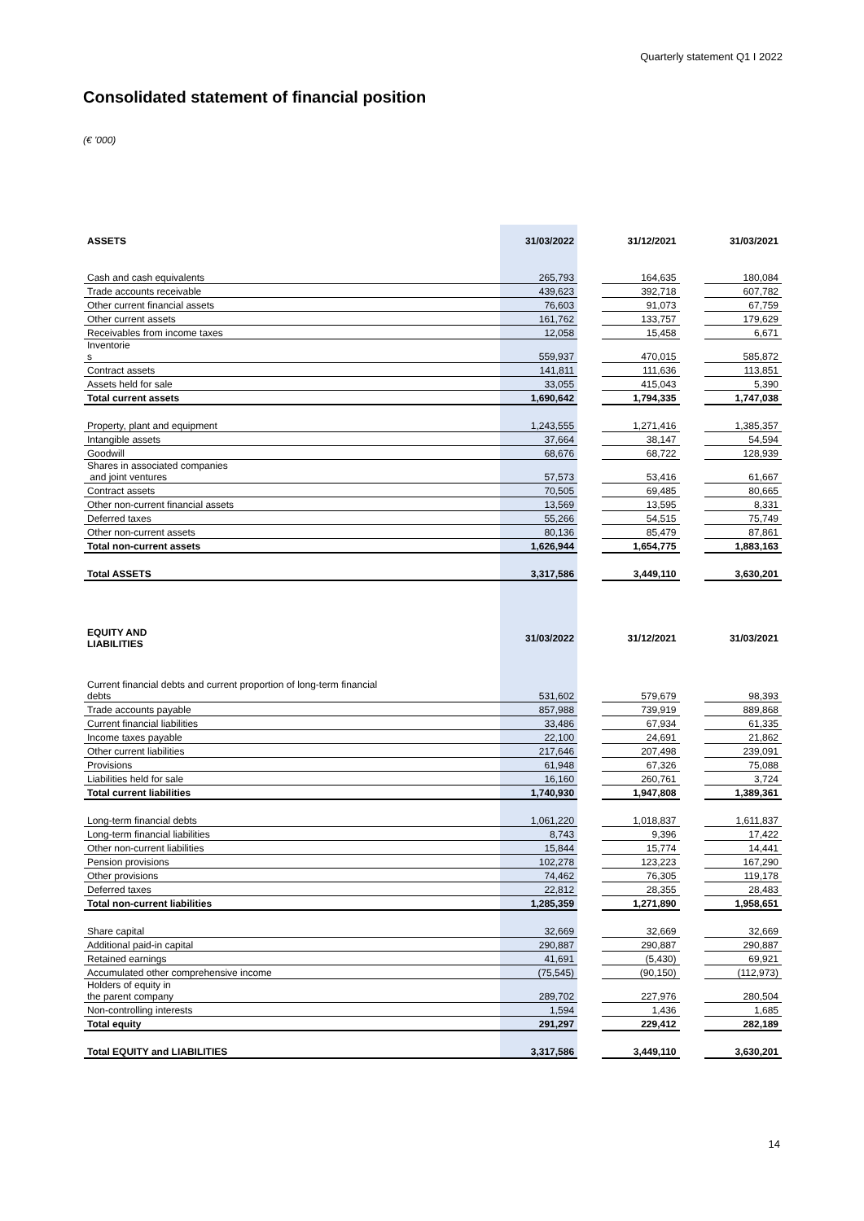Quarterly statement Q1 I 2022
Consolidated statement of financial position
(€ '000)
| ASSETS | 31/03/2022 | | 31/12/2021 | | 31/03/2021 |
| --- | --- | --- | --- | --- | --- |
| Cash and cash equivalents | 265,793 | | 164,635 | | 180,084 |
| Trade accounts receivable | 439,623 | | 392,718 | | 607,782 |
| Other current financial assets | 76,603 | | 91,073 | | 67,759 |
| Other current assets | 161,762 | | 133,757 | | 179,629 |
| Receivables from income taxes | 12,058 | | 15,458 | | 6,671 |
| Inventorie s | 559,937 | | 470,015 | | 585,872 |
| Contract assets | 141,811 | | 111,636 | | 113,851 |
| Assets held for sale | 33,055 | | 415,043 | | 5,390 |
| Total current assets | 1,690,642 | | 1,794,335 | | 1,747,038 |
| Property, plant and equipment | 1,243,555 | | 1,271,416 | | 1,385,357 |
| Intangible assets | 37,664 | | 38,147 | | 54,594 |
| Goodwill | 68,676 | | 68,722 | | 128,939 |
| Shares in associated companies and joint ventures | 57,573 | | 53,416 | | 61,667 |
| Contract assets | 70,505 | | 69,485 | | 80,665 |
| Other non-current financial assets | 13,569 | | 13,595 | | 8,331 |
| Deferred taxes | 55,266 | | 54,515 | | 75,749 |
| Other non-current assets | 80,136 | | 85,479 | | 87,861 |
| Total non-current assets | 1,626,944 | | 1,654,775 | | 1,883,163 |
| Total ASSETS | 3,317,586 | | 3,449,110 | | 3,630,201 |
| EQUITY AND LIABILITIES | 31/03/2022 | | 31/12/2021 | | 31/03/2021 |
| Current financial debts and current proportion of long-term financial debts | 531,602 | | 579,679 | | 98,393 |
| Trade accounts payable | 857,988 | | 739,919 | | 889,868 |
| Current financial liabilities | 33,486 | | 67,934 | | 61,335 |
| Income taxes payable | 22,100 | | 24,691 | | 21,862 |
| Other current liabilities | 217,646 | | 207,498 | | 239,091 |
| Provisions | 61,948 | | 67,326 | | 75,088 |
| Liabilities held for sale | 16,160 | | 260,761 | | 3,724 |
| Total current liabilities | 1,740,930 | | 1,947,808 | | 1,389,361 |
| Long-term financial debts | 1,061,220 | | 1,018,837 | | 1,611,837 |
| Long-term financial liabilities | 8,743 | | 9,396 | | 17,422 |
| Other non-current liabilities | 15,844 | | 15,774 | | 14,441 |
| Pension provisions | 102,278 | | 123,223 | | 167,290 |
| Other provisions | 74,462 | | 76,305 | | 119,178 |
| Deferred taxes | 22,812 | | 28,355 | | 28,483 |
| Total non-current liabilities | 1,285,359 | | 1,271,890 | | 1,958,651 |
| Share capital | 32,669 | | 32,669 | | 32,669 |
| Additional paid-in capital | 290,887 | | 290,887 | | 290,887 |
| Retained earnings | 41,691 | | (5,430) | | 69,921 |
| Accumulated other comprehensive income | (75,545) | | (90,150) | | (112,973) |
| Holders of equity in the parent company | 289,702 | | 227,976 | | 280,504 |
| Non-controlling interests | 1,594 | | 1,436 | | 1,685 |
| Total equity | 291,297 | | 229,412 | | 282,189 |
| Total EQUITY and LIABILITIES | 3,317,586 | | 3,449,110 | | 3,630,201 |
14